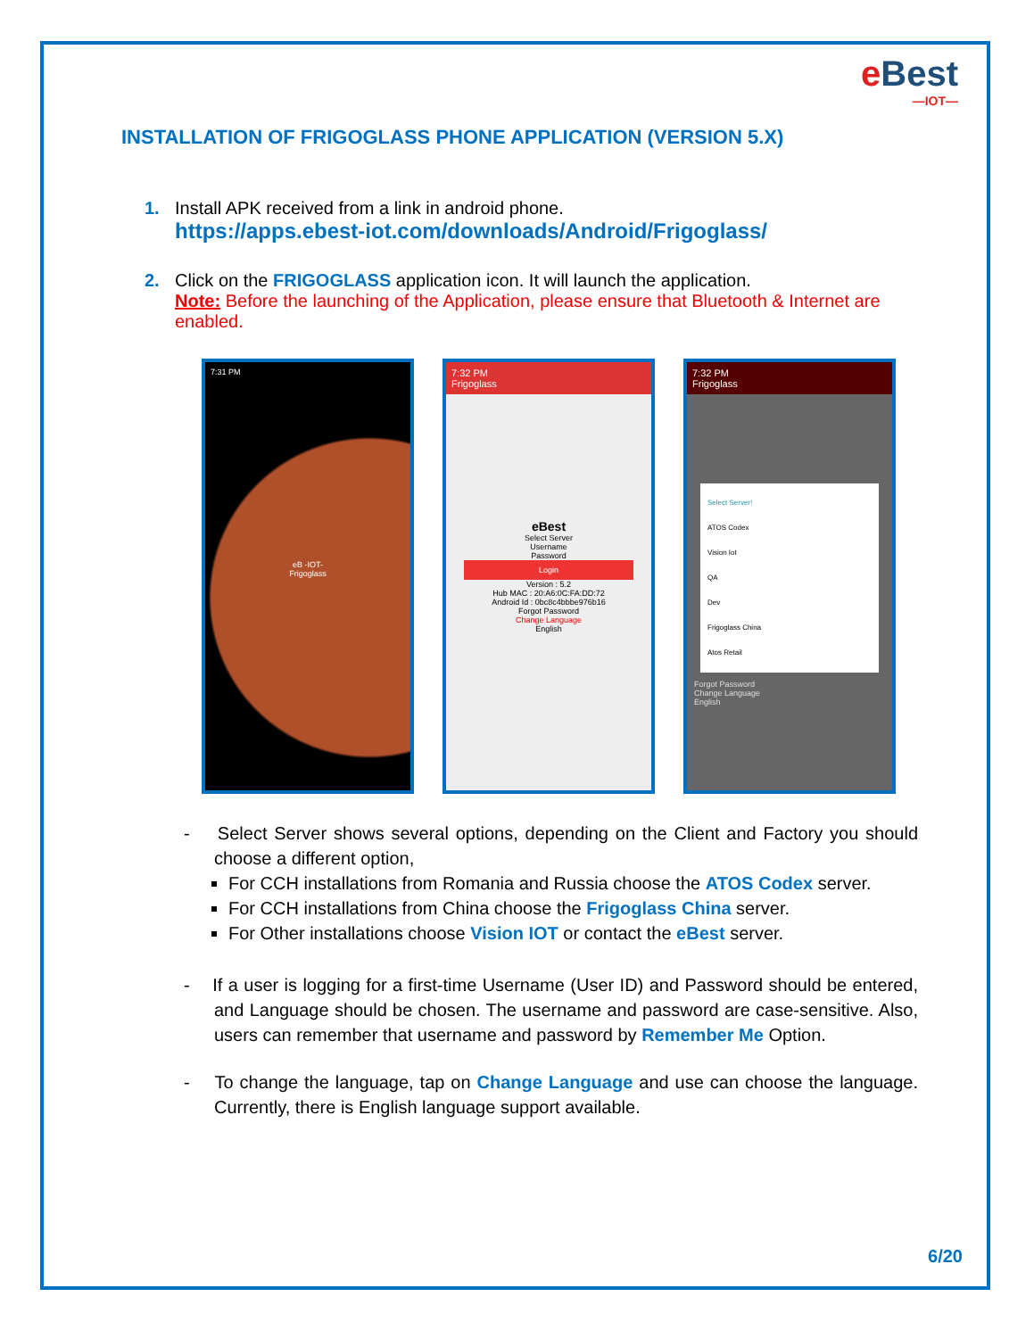e Best
—IOT—
INSTALLATION OF FRIGOGLASS PHONE APPLICATION (VERSION 5.X)
1. Install APK received from a link in android phone.
https://apps.ebest-iot.com/downloads/Android/Frigoglass/
2. Click on the FRIGOGLASS application icon. It will launch the application.
Note: Before the launching of the Application, please ensure that Bluetooth & Internet are enabled.
7:31 PM
eB -IOT-
Frigoglass
7:32 PM
Frigoglass
eBest
Select Server
Username
Password
Login
Version : 5.2
Hub MAC : 20:A6:0C:FA:DD:72
Android Id : 0bc8c4bbbe976b16
Forgot Password
Change Language
English
7:32 PM
Frigoglass
Select Server!
ATOS Codex
Vision Iot
QA
Dev
Frigoglass China
Atos Retail
Forgot Password
Change Language
English
- Select Server shows several options, depending on the Client and Factory you should choose a different option,
For CCH installations from Romania and Russia choose the ATOS Codex server.
For CCH installations from China choose the Frigoglass China server.
For Other installations choose Vision IOT or contact the eBest server.
- If a user is logging for a first-time Username (User ID) and Password should be entered, and Language should be chosen. The username and password are case-sensitive. Also, users can remember that username and password by Remember Me Option.
- To change the language, tap on Change Language and use can choose the language. Currently, there is English language support available.
6/20